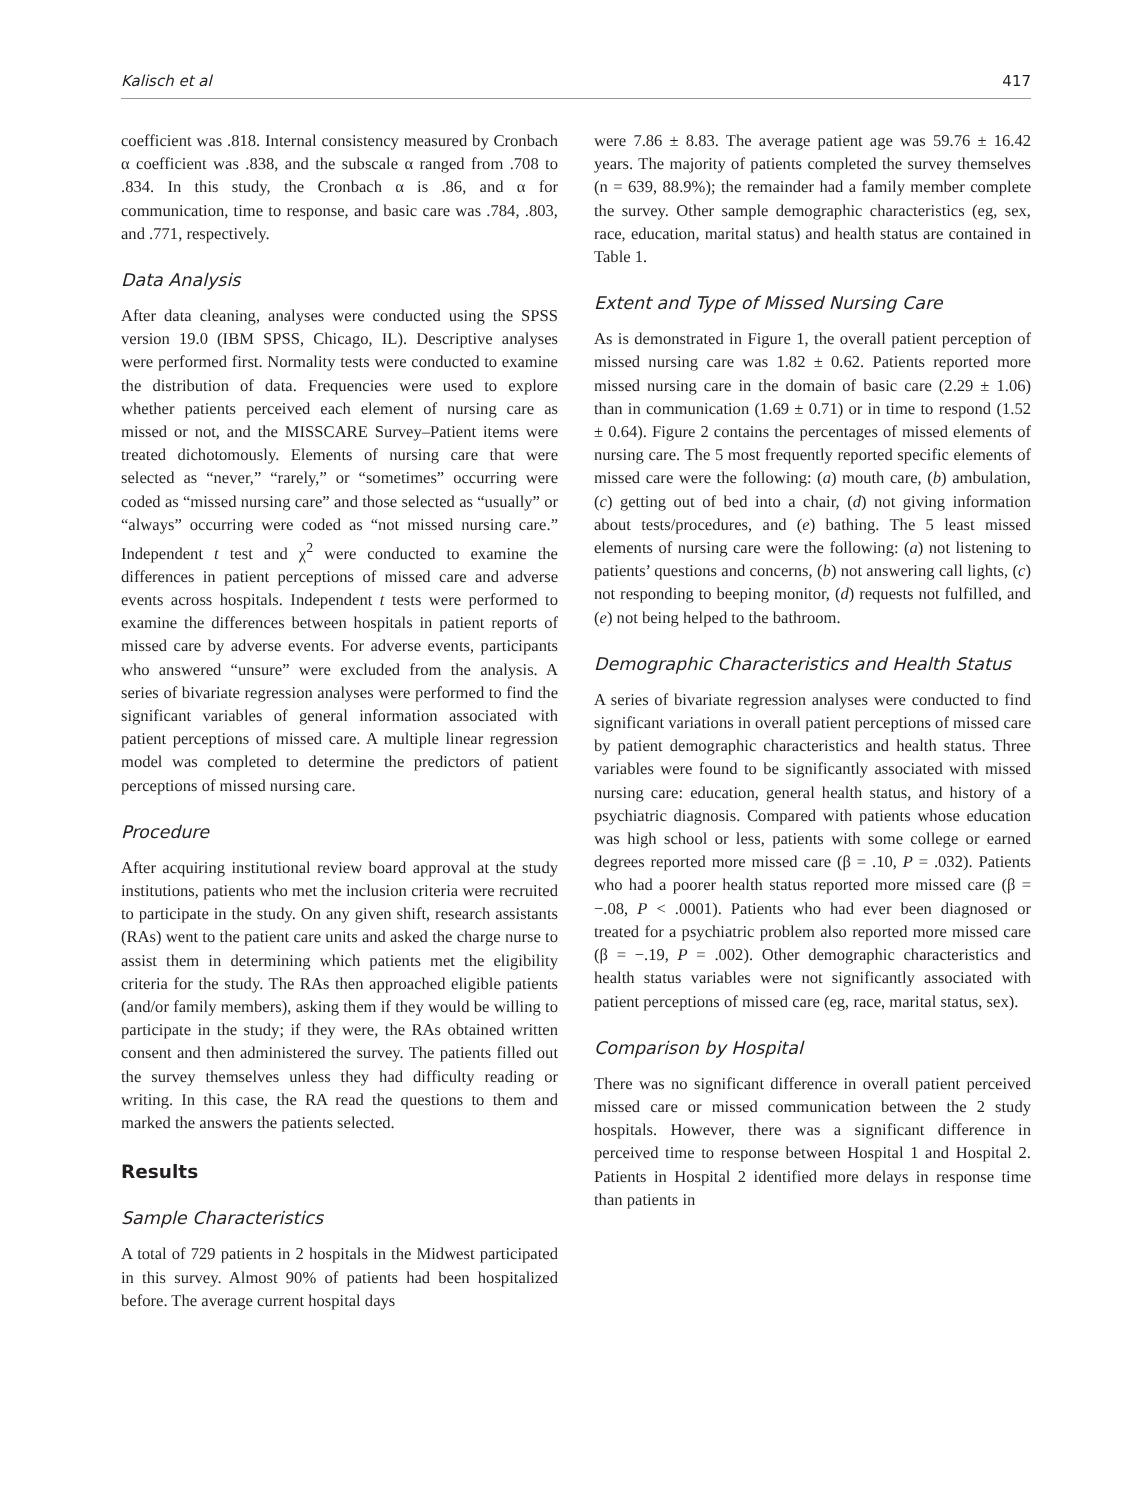Kalisch et al 417
coefficient was .818. Internal consistency measured by Cronbach α coefficient was .838, and the subscale α ranged from .708 to .834. In this study, the Cronbach α is .86, and α for communication, time to response, and basic care was .784, .803, and .771, respectively.
Data Analysis
After data cleaning, analyses were conducted using the SPSS version 19.0 (IBM SPSS, Chicago, IL). Descriptive analyses were performed first. Normality tests were conducted to examine the distribution of data. Frequencies were used to explore whether patients perceived each element of nursing care as missed or not, and the MISSCARE Survey–Patient items were treated dichotomously. Elements of nursing care that were selected as “never,” “rarely,” or “sometimes” occurring were coded as “missed nursing care” and those selected as “usually” or “always” occurring were coded as “not missed nursing care.” Independent t test and χ<sup>2</sup> were conducted to examine the differences in patient perceptions of missed care and adverse events across hospitals. Independent t tests were performed to examine the differences between hospitals in patient reports of missed care by adverse events. For adverse events, participants who answered “unsure” were excluded from the analysis. A series of bivariate regression analyses were performed to find the significant variables of general information associated with patient perceptions of missed care. A multiple linear regression model was completed to determine the predictors of patient perceptions of missed nursing care.
Procedure
After acquiring institutional review board approval at the study institutions, patients who met the inclusion criteria were recruited to participate in the study. On any given shift, research assistants (RAs) went to the patient care units and asked the charge nurse to assist them in determining which patients met the eligibility criteria for the study. The RAs then approached eligible patients (and/or family members), asking them if they would be willing to participate in the study; if they were, the RAs obtained written consent and then administered the survey. The patients filled out the survey themselves unless they had difficulty reading or writing. In this case, the RA read the questions to them and marked the answers the patients selected.
Results
Sample Characteristics
A total of 729 patients in 2 hospitals in the Midwest participated in this survey. Almost 90% of patients had been hospitalized before. The average current hospital days
were 7.86 ± 8.83. The average patient age was 59.76 ± 16.42 years. The majority of patients completed the survey themselves (n = 639, 88.9%); the remainder had a family member complete the survey. Other sample demographic characteristics (eg, sex, race, education, marital status) and health status are contained in Table 1.
Extent and Type of Missed Nursing Care
As is demonstrated in Figure 1, the overall patient perception of missed nursing care was 1.82 ± 0.62. Patients reported more missed nursing care in the domain of basic care (2.29 ± 1.06) than in communication (1.69 ± 0.71) or in time to respond (1.52 ± 0.64). Figure 2 contains the percentages of missed elements of nursing care. The 5 most frequently reported specific elements of missed care were the following: (a) mouth care, (b) ambulation, (c) getting out of bed into a chair, (d) not giving information about tests/procedures, and (e) bathing. The 5 least missed elements of nursing care were the following: (a) not listening to patients’ questions and concerns, (b) not answering call lights, (c) not responding to beeping monitor, (d) requests not fulfilled, and (e) not being helped to the bathroom.
Demographic Characteristics and Health Status
A series of bivariate regression analyses were conducted to find significant variations in overall patient perceptions of missed care by patient demographic characteristics and health status. Three variables were found to be significantly associated with missed nursing care: education, general health status, and history of a psychiatric diagnosis. Compared with patients whose education was high school or less, patients with some college or earned degrees reported more missed care (β = .10, P = .032). Patients who had a poorer health status reported more missed care (β = −.08, P < .0001). Patients who had ever been diagnosed or treated for a psychiatric problem also reported more missed care (β = −.19, P = .002). Other demographic characteristics and health status variables were not significantly associated with patient perceptions of missed care (eg, race, marital status, sex).
Comparison by Hospital
There was no significant difference in overall patient perceived missed care or missed communication between the 2 study hospitals. However, there was a significant difference in perceived time to response between Hospital 1 and Hospital 2. Patients in Hospital 2 identified more delays in response time than patients in